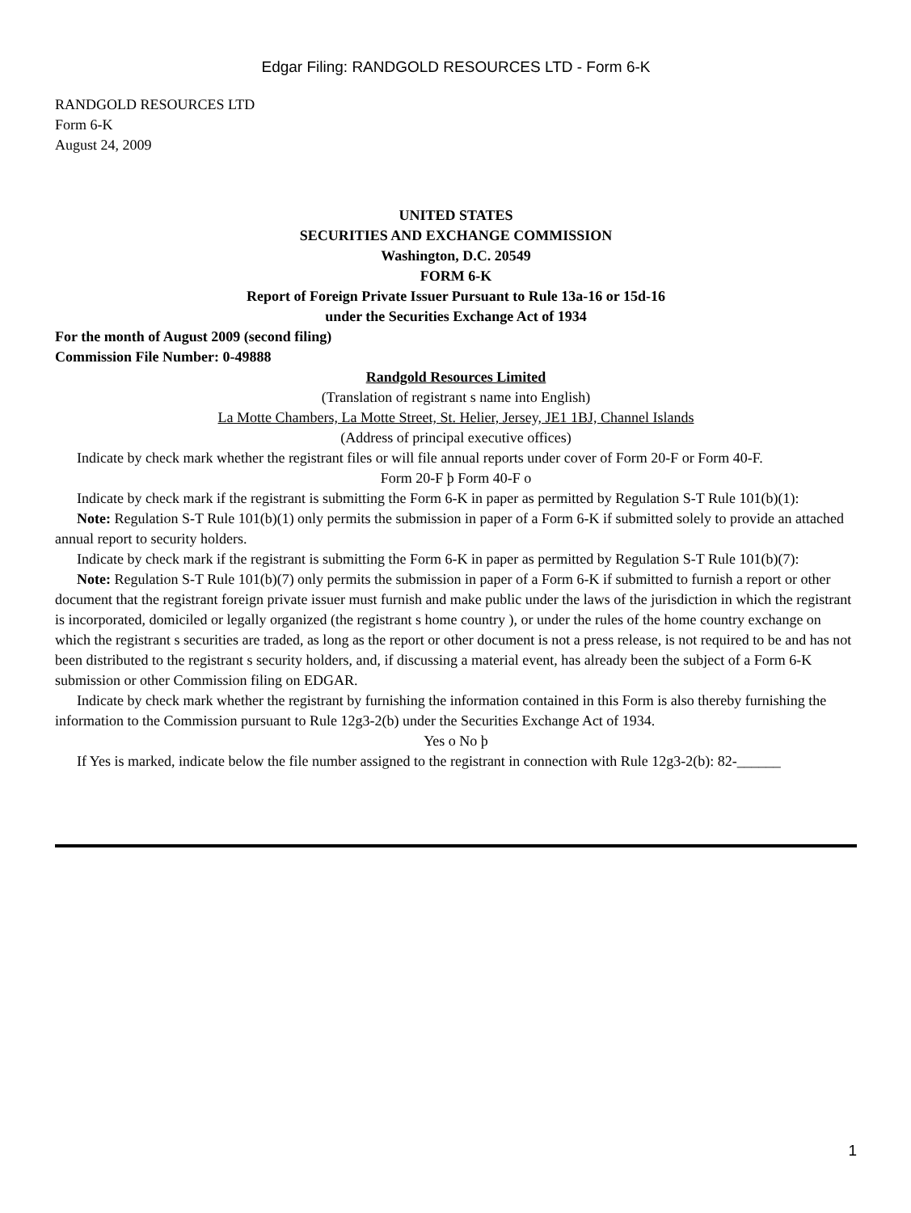Edgar Filing: RANDGOLD RESOURCES LTD - Form 6-K
RANDGOLD RESOURCES LTD
Form 6-K
August 24, 2009
UNITED STATES
SECURITIES AND EXCHANGE COMMISSION
Washington, D.C. 20549
FORM 6-K
Report of Foreign Private Issuer Pursuant to Rule 13a-16 or 15d-16
under the Securities Exchange Act of 1934
For the month of August 2009 (second filing)
Commission File Number: 0-49888
Randgold Resources Limited
(Translation of registrant s name into English)
La Motte Chambers, La Motte Street, St. Helier, Jersey, JE1 1BJ, Channel Islands
(Address of principal executive offices)
Indicate by check mark whether the registrant files or will file annual reports under cover of Form 20-F or Form 40-F.
Form 20-F þ Form 40-F o
Indicate by check mark if the registrant is submitting the Form 6-K in paper as permitted by Regulation S-T Rule 101(b)(1):
Note: Regulation S-T Rule 101(b)(1) only permits the submission in paper of a Form 6-K if submitted solely to provide an attached annual report to security holders.
Indicate by check mark if the registrant is submitting the Form 6-K in paper as permitted by Regulation S-T Rule 101(b)(7):
Note: Regulation S-T Rule 101(b)(7) only permits the submission in paper of a Form 6-K if submitted to furnish a report or other document that the registrant foreign private issuer must furnish and make public under the laws of the jurisdiction in which the registrant is incorporated, domiciled or legally organized (the registrant s home country ), or under the rules of the home country exchange on which the registrant s securities are traded, as long as the report or other document is not a press release, is not required to be and has not been distributed to the registrant s security holders, and, if discussing a material event, has already been the subject of a Form 6-K submission or other Commission filing on EDGAR.
Indicate by check mark whether the registrant by furnishing the information contained in this Form is also thereby furnishing the information to the Commission pursuant to Rule 12g3-2(b) under the Securities Exchange Act of 1934.
Yes o No þ
If Yes is marked, indicate below the file number assigned to the registrant in connection with Rule 12g3-2(b): 82-______
1